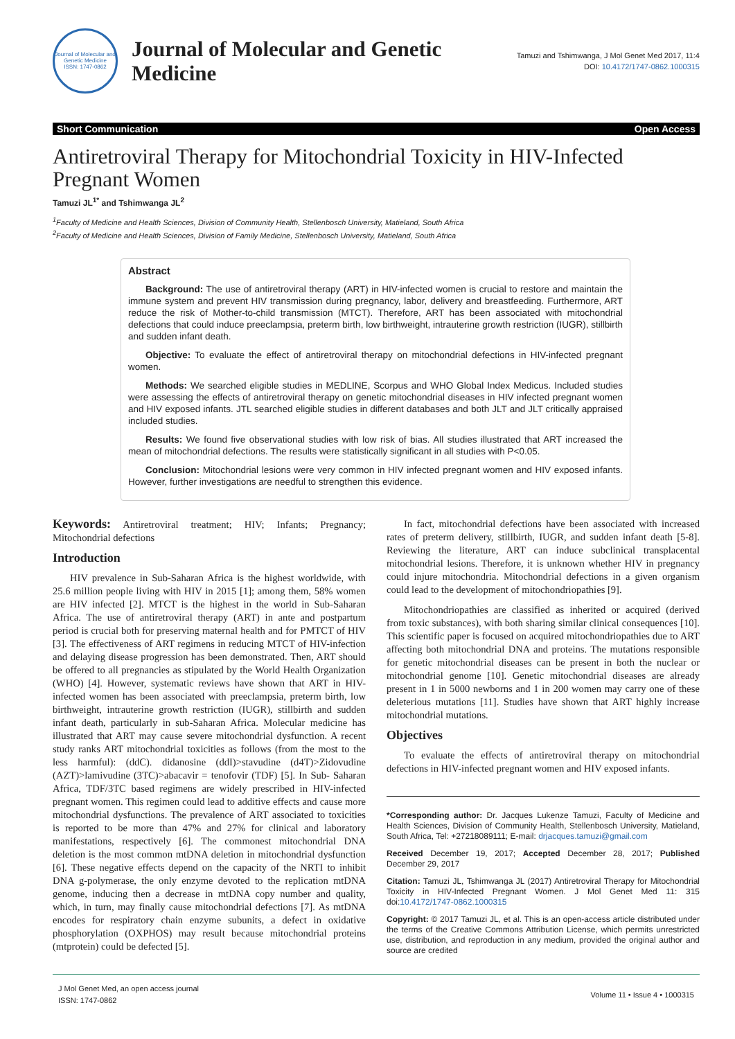Journal of Molecular and Genetic Medicine
ISSN: 1747-0862
Journal of Molecular and Genetic
Medicine
Tamuzi and Tshimwanga, J Mol Genet Med 2017, 11:4
DOI: 10.4172/1747-0862.1000315
Short Communication Open Access
Antiretroviral Therapy for Mitochondrial Toxicity in HIV-Infected Pregnant Women
Tamuzi JL<sup>1*</sup> and Tshimwanga JL<sup>2</sup>
<sup>1</sup> Faculty of Medicine and Health Sciences, Division of Community Health, Stellenbosch University, Matieland, South Africa
<sup>2</sup> Faculty of Medicine and Health Sciences, Division of Family Medicine, Stellenbosch University, Matieland, South Africa
Abstract
Background: The use of antiretroviral therapy (ART) in HIV-infected women is crucial to restore and maintain the immune system and prevent HIV transmission during pregnancy, labor, delivery and breastfeeding. Furthermore, ART reduce the risk of Mother-to-child transmission (MTCT). Therefore, ART has been associated with mitochondrial defections that could induce preeclampsia, preterm birth, low birthweight, intrauterine growth restriction (IUGR), stillbirth and sudden infant death.
Objective: To evaluate the effect of antiretroviral therapy on mitochondrial defections in HIV-infected pregnant women.
Methods: We searched eligible studies in MEDLINE, Scorpus and WHO Global Index Medicus. Included studies were assessing the effects of antiretroviral therapy on genetic mitochondrial diseases in HIV infected pregnant women and HIV exposed infants. JTL searched eligible studies in different databases and both JLT and JLT critically appraised included studies.
Results: We found five observational studies with low risk of bias. All studies illustrated that ART increased the mean of mitochondrial defections. The results were statistically significant in all studies with P<0.05.
Conclusion: Mitochondrial lesions were very common in HIV infected pregnant women and HIV exposed infants. However, further investigations are needful to strengthen this evidence.
Keywords: Antiretroviral treatment; HIV; Infants; Pregnancy; Mitochondrial defections
Introduction
HIV prevalence in Sub-Saharan Africa is the highest worldwide, with 25.6 million people living with HIV in 2015 [1]; among them, 58% women are HIV infected [2]. MTCT is the highest in the world in Sub-Saharan Africa. The use of antiretroviral therapy (ART) in ante and postpartum period is crucial both for preserving maternal health and for PMTCT of HIV [3]. The effectiveness of ART regimens in reducing MTCT of HIV-infection and delaying disease progression has been demonstrated. Then, ART should be offered to all pregnancies as stipulated by the World Health Organization (WHO) [4]. However, systematic reviews have shown that ART in HIV-infected women has been associated with preeclampsia, preterm birth, low birthweight, intrauterine growth restriction (IUGR), stillbirth and sudden infant death, particularly in sub-Saharan Africa. Molecular medicine has illustrated that ART may cause severe mitochondrial dysfunction. A recent study ranks ART mitochondrial toxicities as follows (from the most to the less harmful): (ddC). didanosine (ddI)>stavudine (d4T)>Zidovudine (AZT)>lamivudine (3TC)>abacavir = tenofovir (TDF) [5]. In Sub- Saharan Africa, TDF/3TC based regimens are widely prescribed in HIV-infected pregnant women. This regimen could lead to additive effects and cause more mitochondrial dysfunctions. The prevalence of ART associated to toxicities is reported to be more than 47% and 27% for clinical and laboratory manifestations, respectively [6]. The commonest mitochondrial DNA deletion is the most common mtDNA deletion in mitochondrial dysfunction [6]. These negative effects depend on the capacity of the NRTI to inhibit DNA g-polymerase, the only enzyme devoted to the replication mtDNA genome, inducing then a decrease in mtDNA copy number and quality, which, in turn, may finally cause mitochondrial defections [7]. As mtDNA encodes for respiratory chain enzyme subunits, a defect in oxidative phosphorylation (OXPHOS) may result because mitochondrial proteins (mtprotein) could be defected [5].
In fact, mitochondrial defections have been associated with increased rates of preterm delivery, stillbirth, IUGR, and sudden infant death [5-8]. Reviewing the literature, ART can induce subclinical transplacental mitochondrial lesions. Therefore, it is unknown whether HIV in pregnancy could injure mitochondria. Mitochondrial defections in a given organism could lead to the development of mitochondriopathies [9].
Mitochondriopathies are classified as inherited or acquired (derived from toxic substances), with both sharing similar clinical consequences [10]. This scientific paper is focused on acquired mitochondriopathies due to ART affecting both mitochondrial DNA and proteins. The mutations responsible for genetic mitochondrial diseases can be present in both the nuclear or mitochondrial genome [10]. Genetic mitochondrial diseases are already present in 1 in 5000 newborns and 1 in 200 women may carry one of these deleterious mutations [11]. Studies have shown that ART highly increase mitochondrial mutations.
Objectives
To evaluate the effects of antiretroviral therapy on mitochondrial defections in HIV-infected pregnant women and HIV exposed infants.
*Corresponding author: Dr. Jacques Lukenze Tamuzi, Faculty of Medicine and Health Sciences, Division of Community Health, Stellenbosch University, Matieland, South Africa, Tel: +27218089111; E-mail: drjacques.tamuzi@gmail.com
Received December 19, 2017; Accepted December 28, 2017; Published December 29, 2017
Citation: Tamuzi JL, Tshimwanga JL (2017) Antiretroviral Therapy for Mitochondrial Toxicity in HIV-Infected Pregnant Women. J Mol Genet Med 11: 315 doi:10.4172/1747-0862.1000315
Copyright: © 2017 Tamuzi JL, et al. This is an open-access article distributed under the terms of the Creative Commons Attribution License, which permits unrestricted use, distribution, and reproduction in any medium, provided the original author and source are credited
J Mol Genet Med, an open access journal
ISSN: 1747-0862
Volume 11 • Issue 4 • 1000315